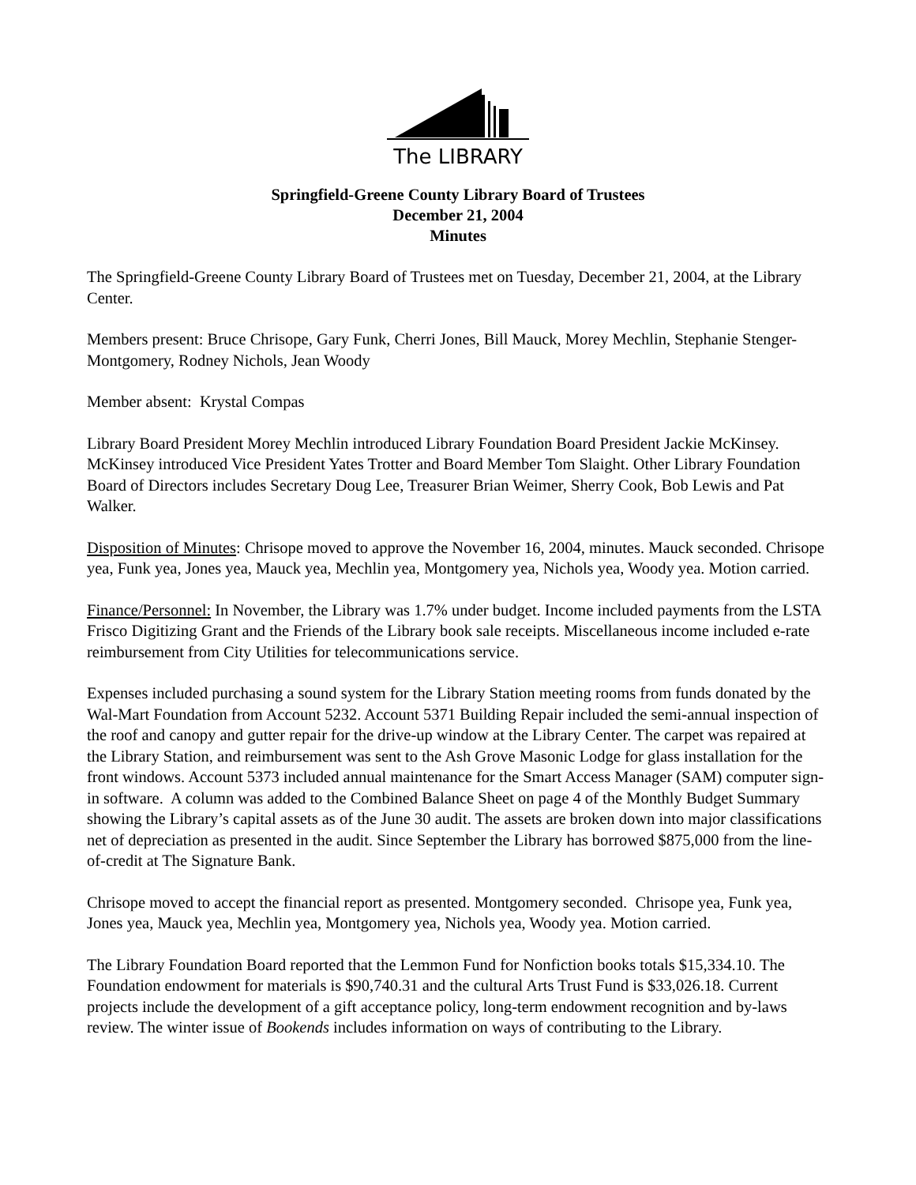The LIBRARY
Springfield-Greene County Library Board of Trustees
December 21, 2004
Minutes
The Springfield-Greene County Library Board of Trustees met on Tuesday, December 21, 2004, at the Library Center.
Members present: Bruce Chrisope, Gary Funk, Cherri Jones, Bill Mauck, Morey Mechlin, Stephanie Stenger-Montgomery, Rodney Nichols, Jean Woody
Member absent: Krystal Compas
Library Board President Morey Mechlin introduced Library Foundation Board President Jackie McKinsey. McKinsey introduced Vice President Yates Trotter and Board Member Tom Slaight. Other Library Foundation Board of Directors includes Secretary Doug Lee, Treasurer Brian Weimer, Sherry Cook, Bob Lewis and Pat Walker.
Disposition of Minutes: Chrisope moved to approve the November 16, 2004, minutes. Mauck seconded. Chrisope yea, Funk yea, Jones yea, Mauck yea, Mechlin yea, Montgomery yea, Nichols yea, Woody yea. Motion carried.
Finance/Personnel: In November, the Library was 1.7% under budget. Income included payments from the LSTA Frisco Digitizing Grant and the Friends of the Library book sale receipts. Miscellaneous income included e-rate reimbursement from City Utilities for telecommunications service.
Expenses included purchasing a sound system for the Library Station meeting rooms from funds donated by the Wal-Mart Foundation from Account 5232. Account 5371 Building Repair included the semi-annual inspection of the roof and canopy and gutter repair for the drive-up window at the Library Center. The carpet was repaired at the Library Station, and reimbursement was sent to the Ash Grove Masonic Lodge for glass installation for the front windows. Account 5373 included annual maintenance for the Smart Access Manager (SAM) computer sign-in software. A column was added to the Combined Balance Sheet on page 4 of the Monthly Budget Summary showing the Library’s capital assets as of the June 30 audit. The assets are broken down into major classifications net of depreciation as presented in the audit. Since September the Library has borrowed $875,000 from the line-of-credit at The Signature Bank.
Chrisope moved to accept the financial report as presented. Montgomery seconded. Chrisope yea, Funk yea, Jones yea, Mauck yea, Mechlin yea, Montgomery yea, Nichols yea, Woody yea. Motion carried.
The Library Foundation Board reported that the Lemmon Fund for Nonfiction books totals $15,334.10. The Foundation endowment for materials is $90,740.31 and the cultural Arts Trust Fund is $33,026.18. Current projects include the development of a gift acceptance policy, long-term endowment recognition and by-laws review. The winter issue of Bookends includes information on ways of contributing to the Library.